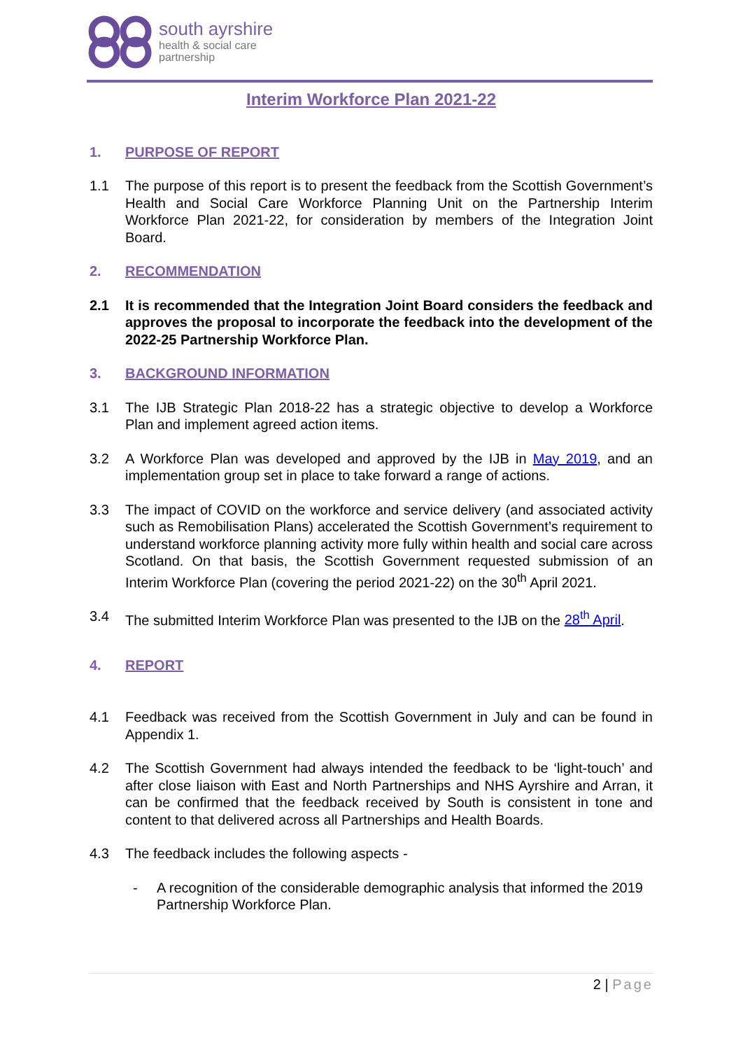south ayrshire
health & social care
partnership
Interim Workforce Plan 2021-22
1. PURPOSE OF REPORT
1.1 The purpose of this report is to present the feedback from the Scottish Government’s Health and Social Care Workforce Planning Unit on the Partnership Interim Workforce Plan 2021-22, for consideration by members of the Integration Joint Board.
2. RECOMMENDATION
2.1 It is recommended that the Integration Joint Board considers the feedback and approves the proposal to incorporate the feedback into the development of the 2022-25 Partnership Workforce Plan.
3. BACKGROUND INFORMATION
3.1 The IJB Strategic Plan 2018-22 has a strategic objective to develop a Workforce Plan and implement agreed action items.
3.2 A Workforce Plan was developed and approved by the IJB in May 2019, and an implementation group set in place to take forward a range of actions.
3.3 The impact of COVID on the workforce and service delivery (and associated activity such as Remobilisation Plans) accelerated the Scottish Government’s requirement to understand workforce planning activity more fully within health and social care across Scotland. On that basis, the Scottish Government requested submission of an Interim Workforce Plan (covering the period 2021-22) on the 30<sup>th</sup> April 2021.
3.4 The submitted Interim Workforce Plan was presented to the IJB on the 28<sup>th</sup> April.
4. REPORT
4.1 Feedback was received from the Scottish Government in July and can be found in Appendix 1.
4.2 The Scottish Government had always intended the feedback to be ‘light-touch’ and after close liaison with East and North Partnerships and NHS Ayrshire and Arran, it can be confirmed that the feedback received by South is consistent in tone and content to that delivered across all Partnerships and Health Boards.
4.3 The feedback includes the following aspects -
- A recognition of the considerable demographic analysis that informed the 2019 Partnership Workforce Plan.
2 | Page